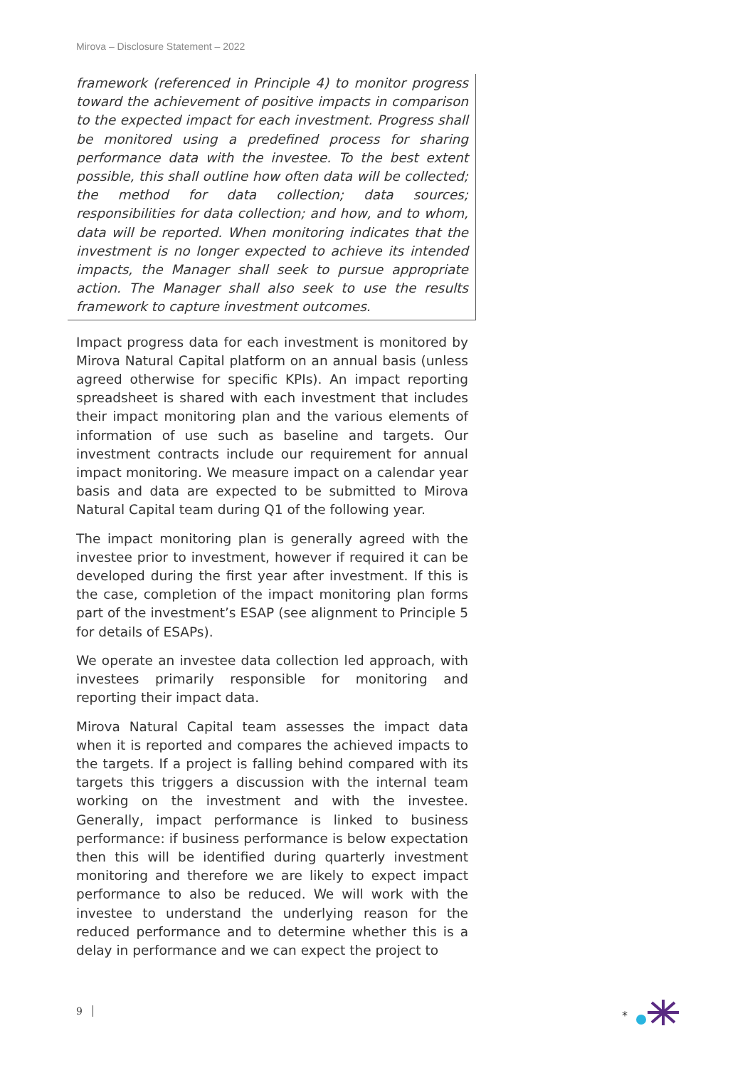Mirova – Disclosure Statement – 2022
framework (referenced in Principle 4) to monitor progress toward the achievement of positive impacts in comparison to the expected impact for each investment. Progress shall be monitored using a predefined process for sharing performance data with the investee. To the best extent possible, this shall outline how often data will be collected; the method for data collection; data sources; responsibilities for data collection; and how, and to whom, data will be reported. When monitoring indicates that the investment is no longer expected to achieve its intended impacts, the Manager shall seek to pursue appropriate action. The Manager shall also seek to use the results framework to capture investment outcomes.
Impact progress data for each investment is monitored by Mirova Natural Capital platform on an annual basis (unless agreed otherwise for specific KPIs). An impact reporting spreadsheet is shared with each investment that includes their impact monitoring plan and the various elements of information of use such as baseline and targets. Our investment contracts include our requirement for annual impact monitoring. We measure impact on a calendar year basis and data are expected to be submitted to Mirova Natural Capital team during Q1 of the following year.
The impact monitoring plan is generally agreed with the investee prior to investment, however if required it can be developed during the first year after investment. If this is the case, completion of the impact monitoring plan forms part of the investment’s ESAP (see alignment to Principle 5 for details of ESAPs).
We operate an investee data collection led approach, with investees primarily responsible for monitoring and reporting their impact data.
Mirova Natural Capital team assesses the impact data when it is reported and compares the achieved impacts to the targets. If a project is falling behind compared with its targets this triggers a discussion with the internal team working on the investment and with the investee. Generally, impact performance is linked to business performance: if business performance is below expectation then this will be identified during quarterly investment monitoring and therefore we are likely to expect impact performance to also be reduced. We will work with the investee to understand the underlying reason for the reduced performance and to determine whether this is a delay in performance and we can expect the project to
9
*